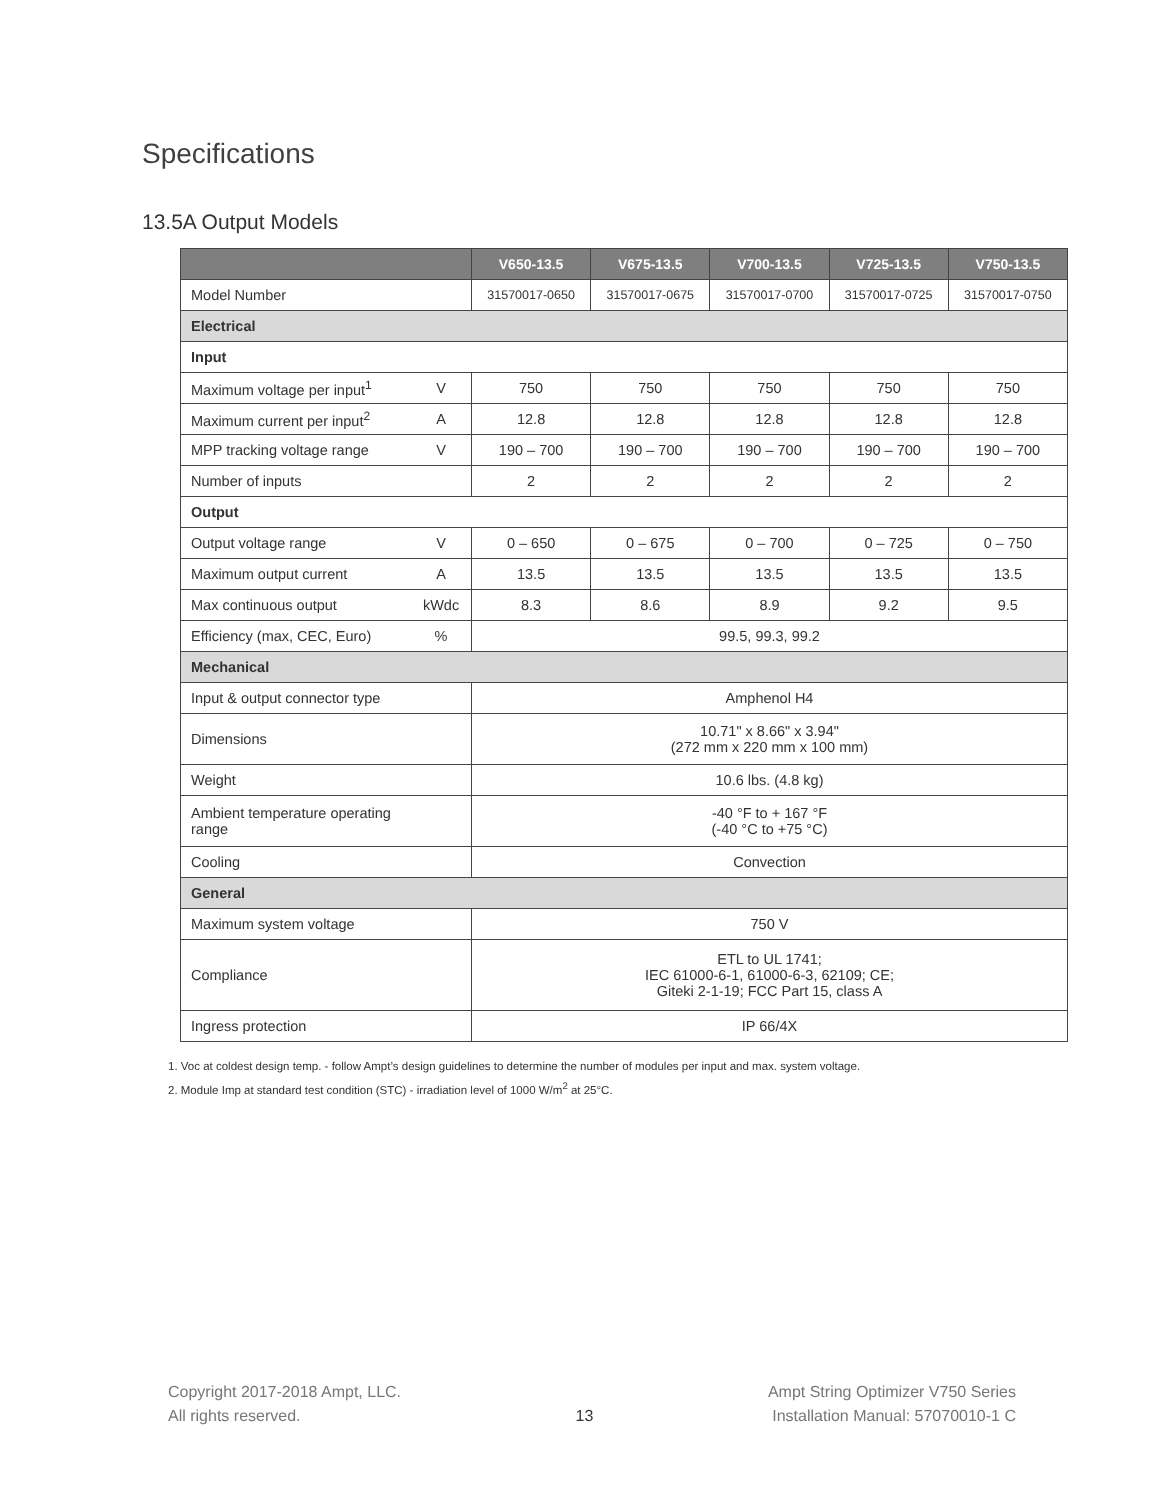Specifications
13.5A Output Models
| | | V650-13.5 | V675-13.5 | V700-13.5 | V725-13.5 | V750-13.5 |
| --- | --- | --- | --- | --- | --- | --- |
| Model Number | | 31570017-0650 | 31570017-0675 | 31570017-0700 | 31570017-0725 | 31570017-0750 |
| Electrical | | | | | | |
| Input | | | | | | |
| Maximum voltage per input<sup>1</sup> | V | 750 | 750 | 750 | 750 | 750 |
| Maximum current per input<sup>2</sup> | A | 12.8 | 12.8 | 12.8 | 12.8 | 12.8 |
| MPP tracking voltage range | V | 190 – 700 | 190 – 700 | 190 – 700 | 190 – 700 | 190 – 700 |
| Number of inputs | | 2 | 2 | 2 | 2 | 2 |
| Output | | | | | | |
| Output voltage range | V | 0 – 650 | 0 – 675 | 0 – 700 | 0 – 725 | 0 – 750 |
| Maximum output current | A | 13.5 | 13.5 | 13.5 | 13.5 | 13.5 |
| Max continuous output | kWdc | 8.3 | 8.6 | 8.9 | 9.2 | 9.5 |
| Efficiency (max, CEC, Euro) | % | 99.5, 99.3, 99.2 | | | | |
| Mechanical | | | | | | |
| Input & output connector type | | Amphenol H4 | | | | |
| Dimensions | | 10.71" x 8.66" x 3.94" (272 mm x 220 mm x 100 mm) | | | | |
| Weight | | 10.6 lbs. (4.8 kg) | | | | |
| Ambient temperature operating range | | -40 °F to + 167 °F (-40 °C to +75 °C) | | | | |
| Cooling | | Convection | | | | |
| General | | | | | | |
| Maximum system voltage | | 750 V | | | | |
| Compliance | | ETL to UL 1741; IEC 61000-6-1, 61000-6-3, 62109; CE; Giteki 2-1-19; FCC Part 15, class A | | | | |
| Ingress protection | | IP 66/4X | | | | |
1. Voc at coldest design temp. - follow Ampt’s design guidelines to determine the number of modules per input and max. system voltage.
2. Module Imp at standard test condition (STC) - irradiation level of 1000 W/m<sup>2</sup> at 25°C.
Copyright 2017-2018 Ampt, LLC.
All rights reserved.
13
Ampt String Optimizer V750 Series
Installation Manual: 57070010-1 C